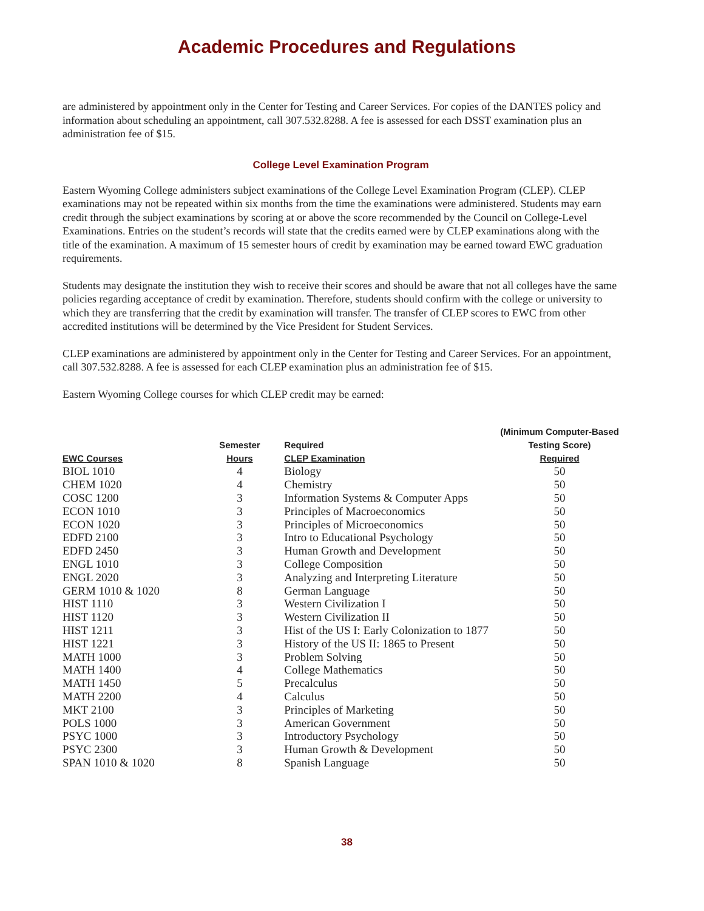Academic Procedures and Regulations
are administered by appointment only in the Center for Testing and Career Services. For copies of the DANTES policy and information about scheduling an appointment, call 307.532.8288. A fee is assessed for each DSST examination plus an administration fee of $15.
College Level Examination Program
Eastern Wyoming College administers subject examinations of the College Level Examination Program (CLEP). CLEP examinations may not be repeated within six months from the time the examinations were administered. Students may earn credit through the subject examinations by scoring at or above the score recommended by the Council on College-Level Examinations. Entries on the student’s records will state that the credits earned were by CLEP examinations along with the title of the examination. A maximum of 15 semester hours of credit by examination may be earned toward EWC graduation requirements.
Students may designate the institution they wish to receive their scores and should be aware that not all colleges have the same policies regarding acceptance of credit by examination. Therefore, students should confirm with the college or university to which they are transferring that the credit by examination will transfer. The transfer of CLEP scores to EWC from other accredited institutions will be determined by the Vice President for Student Services.
CLEP examinations are administered by appointment only in the Center for Testing and Career Services. For an appointment, call 307.532.8288. A fee is assessed for each CLEP examination plus an administration fee of $15.
Eastern Wyoming College courses for which CLEP credit may be earned:
| | | | (Minimum Computer-Based |
| --- | --- | --- | --- |
| | Semester | Required | Testing Score) |
| EWC Courses | Hours | CLEP Examination | Required |
| BIOL 1010 | 4 | Biology | 50 |
| CHEM 1020 | 4 | Chemistry | 50 |
| COSC 1200 | 3 | Information Systems & Computer Apps | 50 |
| ECON 1010 | 3 | Principles of Macroeconomics | 50 |
| ECON 1020 | 3 | Principles of Microeconomics | 50 |
| EDFD 2100 | 3 | Intro to Educational Psychology | 50 |
| EDFD 2450 | 3 | Human Growth and Development | 50 |
| ENGL 1010 | 3 | College Composition | 50 |
| ENGL 2020 | 3 | Analyzing and Interpreting Literature | 50 |
| GERM 1010 & 1020 | 8 | German Language | 50 |
| HIST 1110 | 3 | Western Civilization I | 50 |
| HIST 1120 | 3 | Western Civilization II | 50 |
| HIST 1211 | 3 | Hist of the US I: Early Colonization to 1877 | 50 |
| HIST 1221 | 3 | History of the US II: 1865 to Present | 50 |
| MATH 1000 | 3 | Problem Solving | 50 |
| MATH 1400 | 4 | College Mathematics | 50 |
| MATH 1450 | 5 | Precalculus | 50 |
| MATH 2200 | 4 | Calculus | 50 |
| MKT 2100 | 3 | Principles of Marketing | 50 |
| POLS 1000 | 3 | American Government | 50 |
| PSYC 1000 | 3 | Introductory Psychology | 50 |
| PSYC 2300 | 3 | Human Growth & Development | 50 |
| SPAN 1010 & 1020 | 8 | Spanish Language | 50 |
38